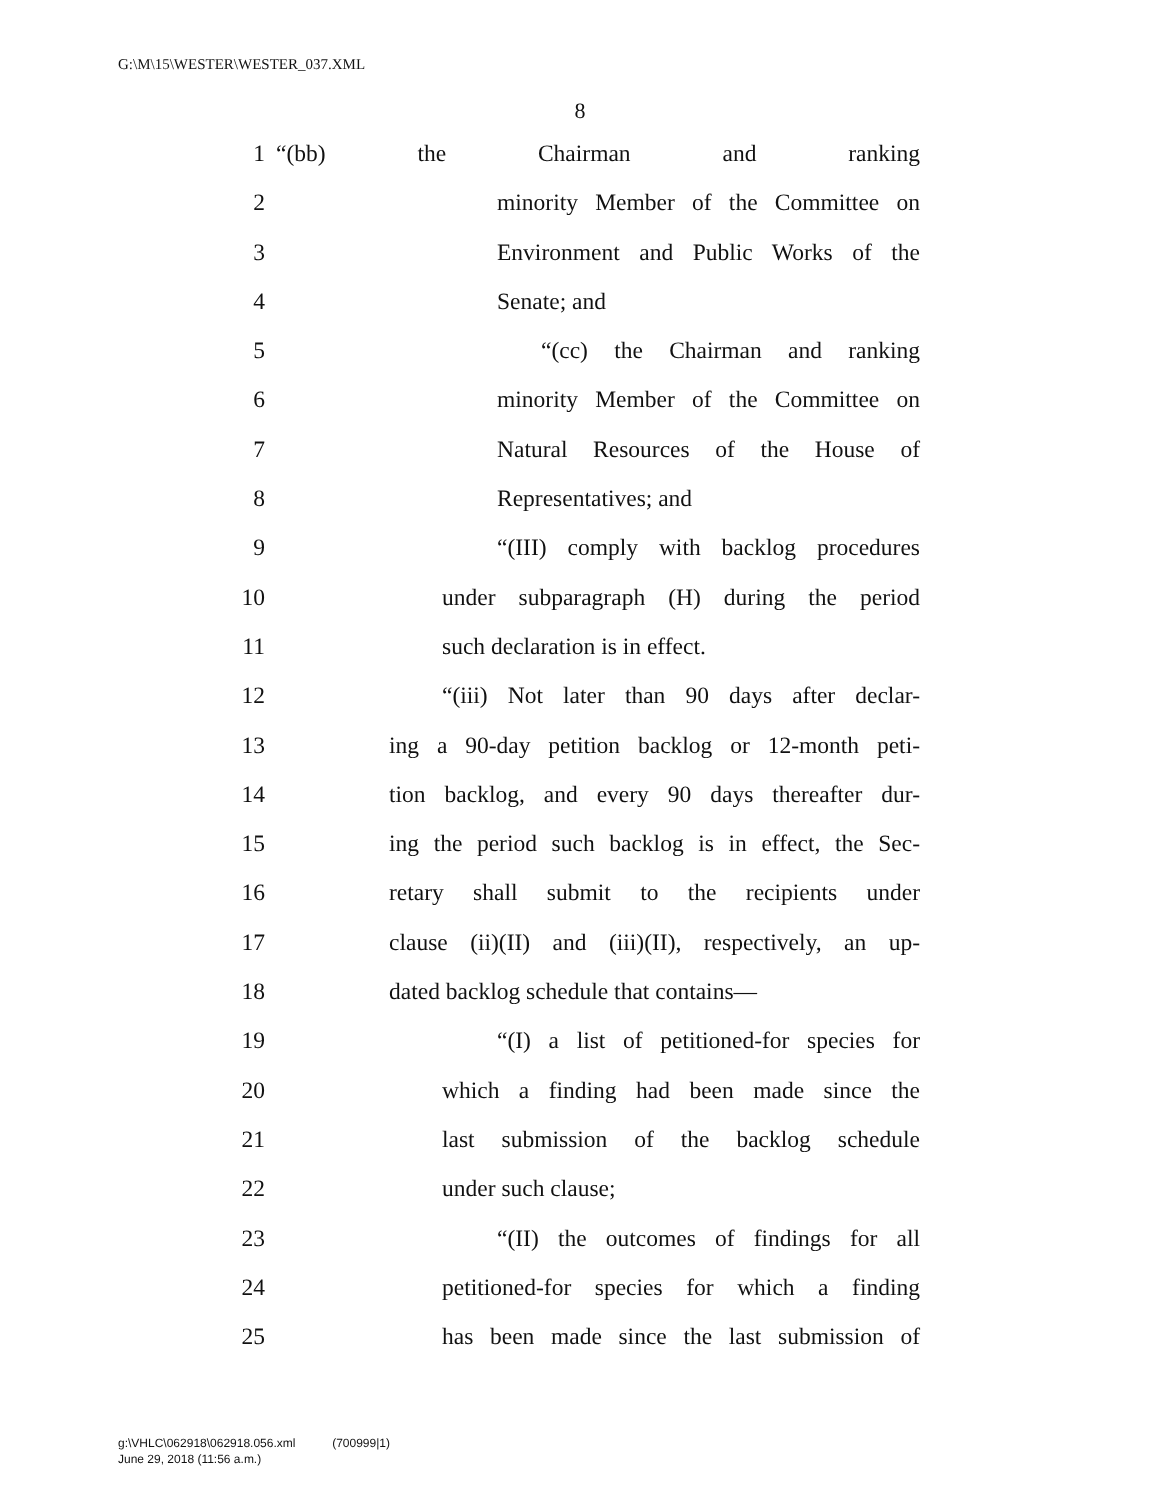G:\M\15\WESTER\WESTER_037.XML
8
1 “(bb) the Chairman and ranking
2 minority Member of the Committee on
3 Environment and Public Works of the
4 Senate; and
5 “(cc) the Chairman and ranking
6 minority Member of the Committee on
7 Natural Resources of the House of
8 Representatives; and
9 “(III) comply with backlog procedures
10 under subparagraph (H) during the period
11 such declaration is in effect.
12 “(iii) Not later than 90 days after declar-
13 ing a 90-day petition backlog or 12-month peti-
14 tion backlog, and every 90 days thereafter dur-
15 ing the period such backlog is in effect, the Sec-
16 retary shall submit to the recipients under
17 clause (ii)(II) and (iii)(II), respectively, an up-
18 dated backlog schedule that contains—
19 “(I) a list of petitioned-for species for
20 which a finding had been made since the
21 last submission of the backlog schedule
22 under such clause;
23 “(II) the outcomes of findings for all
24 petitioned-for species for which a finding
25 has been made since the last submission of
g:\VHLC\062918\062918.056.xml (700999|1)
June 29, 2018 (11:56 a.m.)